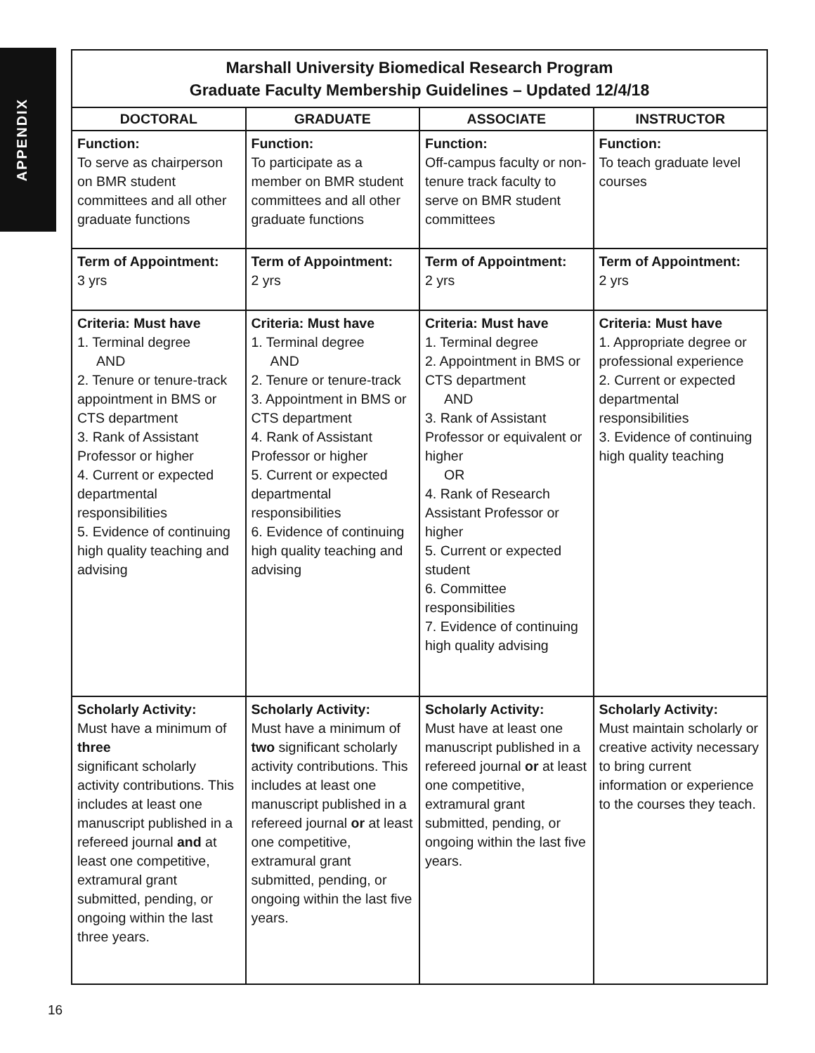APPENDIX
| Marshall University Biomedical Research Program Graduate Faculty Membership Guidelines – Updated 12/4/18 | | | |
| --- | --- | --- | --- |
| DOCTORAL | GRADUATE | ASSOCIATE | INSTRUCTOR |
| Function: To serve as chairperson on BMR student committees and all other graduate functions | Function: To participate as a member on BMR student committees and all other graduate functions | Function: Off-campus faculty or non-tenure track faculty to serve on BMR student committees | Function: To teach graduate level courses |
| Term of Appointment: 3 yrs | Term of Appointment: 2 yrs | Term of Appointment: 2 yrs | Term of Appointment: 2 yrs |
| Criteria: Must have 1. Terminal degree AND 2. Tenure or tenure-track appointment in BMS or CTS department 3. Rank of Assistant Professor or higher 4. Current or expected departmental responsibilities 5. Evidence of continuing high quality teaching and advising | Criteria: Must have 1. Terminal degree AND 2. Tenure or tenure-track 3. Appointment in BMS or CTS department 4. Rank of Assistant Professor or higher 5. Current or expected departmental responsibilities 6. Evidence of continuing high quality teaching and advising | Criteria: Must have 1. Terminal degree 2. Appointment in BMS or CTS department AND 3. Rank of Assistant Professor or equivalent or higher OR 4. Rank of Research Assistant Professor or higher 5. Current or expected student 6. Committee responsibilities 7. Evidence of continuing high quality advising | Criteria: Must have 1. Appropriate degree or professional experience 2. Current or expected departmental responsibilities 3. Evidence of continuing high quality teaching |
| Scholarly Activity: Must have a minimum of three significant scholarly activity contributions. This includes at least one manuscript published in a refereed journal and at least one competitive, extramural grant submitted, pending, or ongoing within the last three years. | Scholarly Activity: Must have a minimum of two significant scholarly activity contributions. This includes at least one manuscript published in a refereed journal or at least one competitive, extramural grant submitted, pending, or ongoing within the last five years. | Scholarly Activity: Must have at least one manuscript published in a refereed journal or at least one competitive, extramural grant submitted, pending, or ongoing within the last five years. | Scholarly Activity: Must maintain scholarly or creative activity necessary to bring current information or experience to the courses they teach. |
16